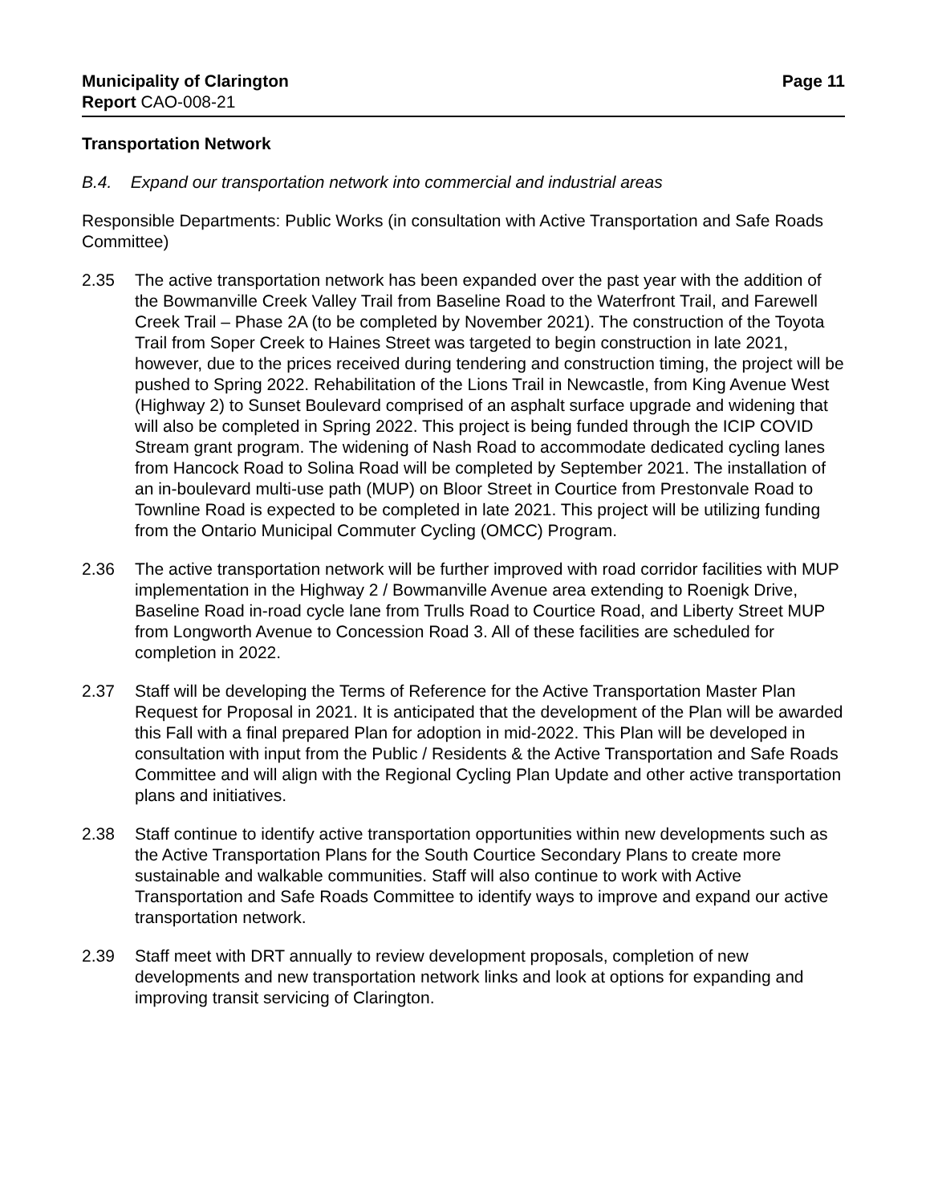Municipality of Clarington Page 11
Report CAO-008-21
Transportation Network
B.4. Expand our transportation network into commercial and industrial areas
Responsible Departments: Public Works (in consultation with Active Transportation and Safe Roads Committee)
2.35 The active transportation network has been expanded over the past year with the addition of the Bowmanville Creek Valley Trail from Baseline Road to the Waterfront Trail, and Farewell Creek Trail – Phase 2A (to be completed by November 2021). The construction of the Toyota Trail from Soper Creek to Haines Street was targeted to begin construction in late 2021, however, due to the prices received during tendering and construction timing, the project will be pushed to Spring 2022. Rehabilitation of the Lions Trail in Newcastle, from King Avenue West (Highway 2) to Sunset Boulevard comprised of an asphalt surface upgrade and widening that will also be completed in Spring 2022. This project is being funded through the ICIP COVID Stream grant program. The widening of Nash Road to accommodate dedicated cycling lanes from Hancock Road to Solina Road will be completed by September 2021. The installation of an in-boulevard multi-use path (MUP) on Bloor Street in Courtice from Prestonvale Road to Townline Road is expected to be completed in late 2021. This project will be utilizing funding from the Ontario Municipal Commuter Cycling (OMCC) Program.
2.36 The active transportation network will be further improved with road corridor facilities with MUP implementation in the Highway 2 / Bowmanville Avenue area extending to Roenigk Drive, Baseline Road in-road cycle lane from Trulls Road to Courtice Road, and Liberty Street MUP from Longworth Avenue to Concession Road 3. All of these facilities are scheduled for completion in 2022.
2.37 Staff will be developing the Terms of Reference for the Active Transportation Master Plan Request for Proposal in 2021. It is anticipated that the development of the Plan will be awarded this Fall with a final prepared Plan for adoption in mid-2022. This Plan will be developed in consultation with input from the Public / Residents & the Active Transportation and Safe Roads Committee and will align with the Regional Cycling Plan Update and other active transportation plans and initiatives.
2.38 Staff continue to identify active transportation opportunities within new developments such as the Active Transportation Plans for the South Courtice Secondary Plans to create more sustainable and walkable communities. Staff will also continue to work with Active Transportation and Safe Roads Committee to identify ways to improve and expand our active transportation network.
2.39 Staff meet with DRT annually to review development proposals, completion of new developments and new transportation network links and look at options for expanding and improving transit servicing of Clarington.